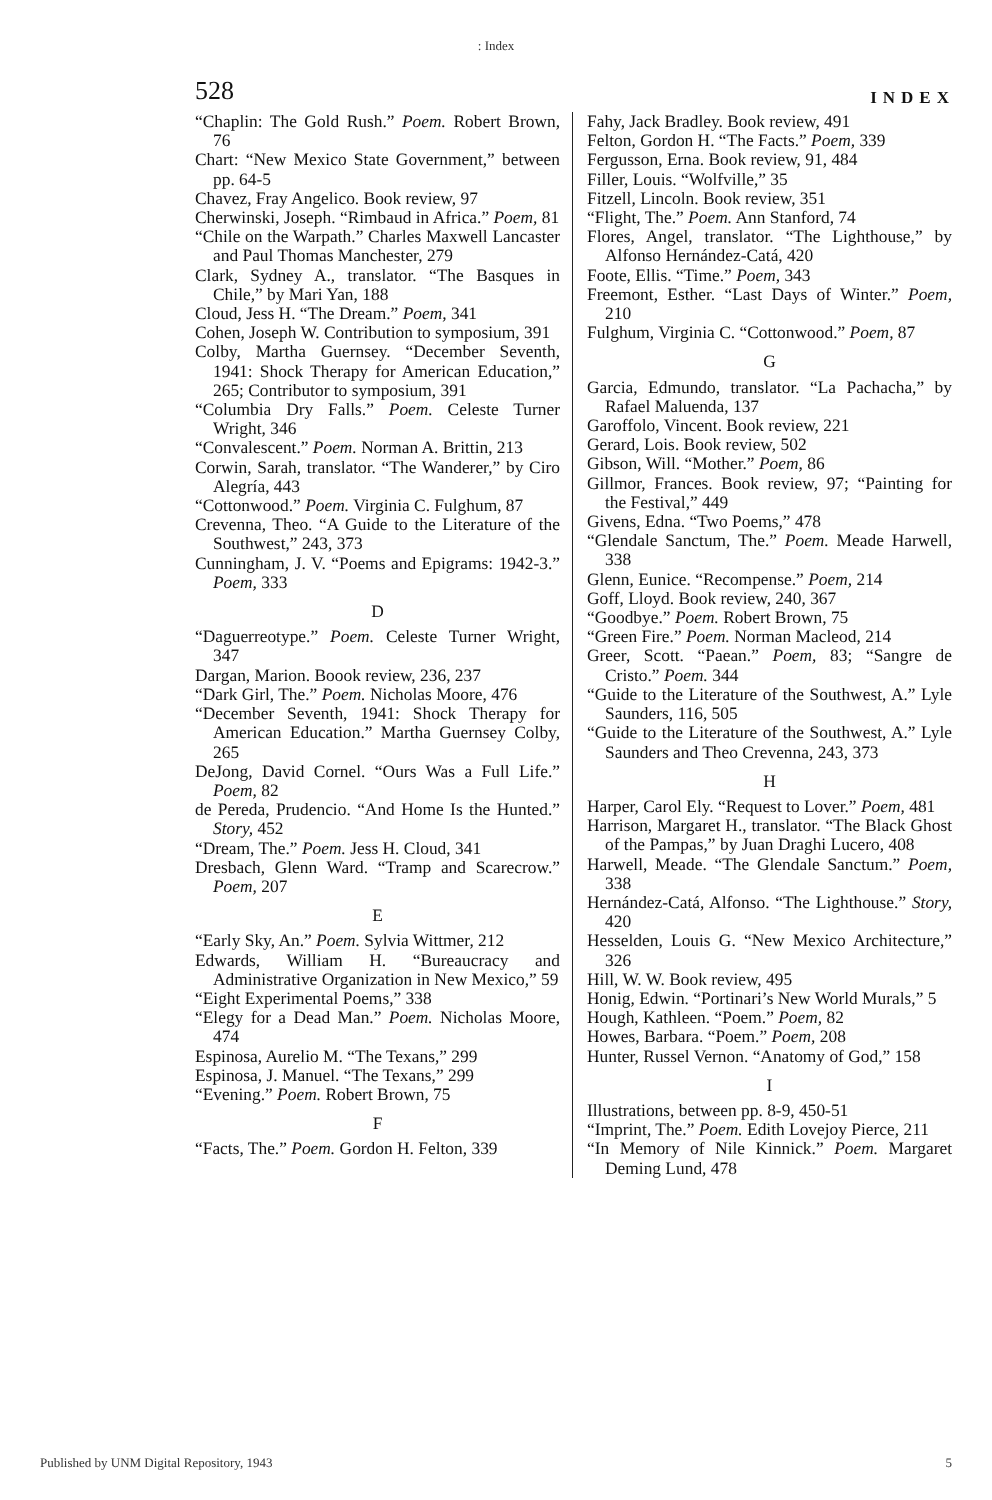: Index
528 INDEX
“Chaplin: The Gold Rush.” Poem. Robert Brown, 76
Chart: “New Mexico State Government,” between pp. 64-5
Chavez, Fray Angelico. Book review, 97
Cherwinski, Joseph. “Rimbaud in Africa.” Poem, 81
“Chile on the Warpath.” Charles Maxwell Lancaster and Paul Thomas Manchester, 279
Clark, Sydney A., translator. “The Basques in Chile,” by Mari Yan, 188
Cloud, Jess H. “The Dream.” Poem, 341
Cohen, Joseph W. Contribution to symposium, 391
Colby, Martha Guernsey. “December Seventh, 1941: Shock Therapy for American Education,” 265; Contributor to symposium, 391
“Columbia Dry Falls.” Poem. Celeste Turner Wright, 346
“Convalescent.” Poem. Norman A. Brittin, 213
Corwin, Sarah, translator. “The Wanderer,” by Ciro Alegría, 443
“Cottonwood.” Poem. Virginia C. Fulghum, 87
Crevenna, Theo. “A Guide to the Literature of the Southwest,” 243, 373
Cunningham, J. V. “Poems and Epigrams: 1942-3.” Poem, 333
D
“Daguerreotype.” Poem. Celeste Turner Wright, 347
Dargan, Marion. Boook review, 236, 237
“Dark Girl, The.” Poem. Nicholas Moore, 476
“December Seventh, 1941: Shock Therapy for American Education.” Martha Guernsey Colby, 265
DeJong, David Cornel. “Ours Was a Full Life.” Poem, 82
de Pereda, Prudencio. “And Home Is the Hunted.” Story, 452
“Dream, The.” Poem. Jess H. Cloud, 341
Dresbach, Glenn Ward. “Tramp and Scarecrow.” Poem, 207
E
“Early Sky, An.” Poem. Sylvia Wittmer, 212
Edwards, William H. “Bureaucracy and Administrative Organization in New Mexico,” 59
“Eight Experimental Poems,” 338
“Elegy for a Dead Man.” Poem. Nicholas Moore, 474
Espinosa, Aurelio M. “The Texans,” 299
Espinosa, J. Manuel. “The Texans,” 299
“Evening.” Poem. Robert Brown, 75
F
“Facts, The.” Poem. Gordon H. Felton, 339
Fahy, Jack Bradley. Book review, 491
Felton, Gordon H. “The Facts.” Poem, 339
Fergusson, Erna. Book review, 91, 484
Filler, Louis. “Wolfville,” 35
Fitzell, Lincoln. Book review, 351
“Flight, The.” Poem. Ann Stanford, 74
Flores, Angel, translator. “The Lighthouse,” by Alfonso Hernández-Catá, 420
Foote, Ellis. “Time.” Poem, 343
Freemont, Esther. “Last Days of Winter.” Poem, 210
Fulghum, Virginia C. “Cottonwood.” Poem, 87
G
Garcia, Edmundo, translator. “La Pachacha,” by Rafael Maluenda, 137
Garoffolo, Vincent. Book review, 221
Gerard, Lois. Book review, 502
Gibson, Will. “Mother.” Poem, 86
Gillmor, Frances. Book review, 97; “Painting for the Festival,” 449
Givens, Edna. “Two Poems,” 478
“Glendale Sanctum, The.” Poem. Meade Harwell, 338
Glenn, Eunice. “Recompense.” Poem, 214
Goff, Lloyd. Book review, 240, 367
“Goodbye.” Poem. Robert Brown, 75
“Green Fire.” Poem. Norman Macleod, 214
Greer, Scott. “Paean.” Poem, 83; “Sangre de Cristo.” Poem. 344
“Guide to the Literature of the Southwest, A.” Lyle Saunders, 116, 505
“Guide to the Literature of the Southwest, A.” Lyle Saunders and Theo Crevenna, 243, 373
H
Harper, Carol Ely. “Request to Lover.” Poem, 481
Harrison, Margaret H., translator. “The Black Ghost of the Pampas,” by Juan Draghi Lucero, 408
Harwell, Meade. “The Glendale Sanctum.” Poem, 338
Hernández-Catá, Alfonso. “The Lighthouse.” Story, 420
Hesselden, Louis G. “New Mexico Architecture,” 326
Hill, W. W. Book review, 495
Honig, Edwin. “Portinari’s New World Murals,” 5
Hough, Kathleen. “Poem.” Poem, 82
Howes, Barbara. “Poem.” Poem, 208
Hunter, Russel Vernon. “Anatomy of God,” 158
I
Illustrations, between pp. 8-9, 450-51
“Imprint, The.” Poem. Edith Lovejoy Pierce, 211
“In Memory of Nile Kinnick.” Poem. Margaret Deming Lund, 478
Published by UNM Digital Repository, 1943 5